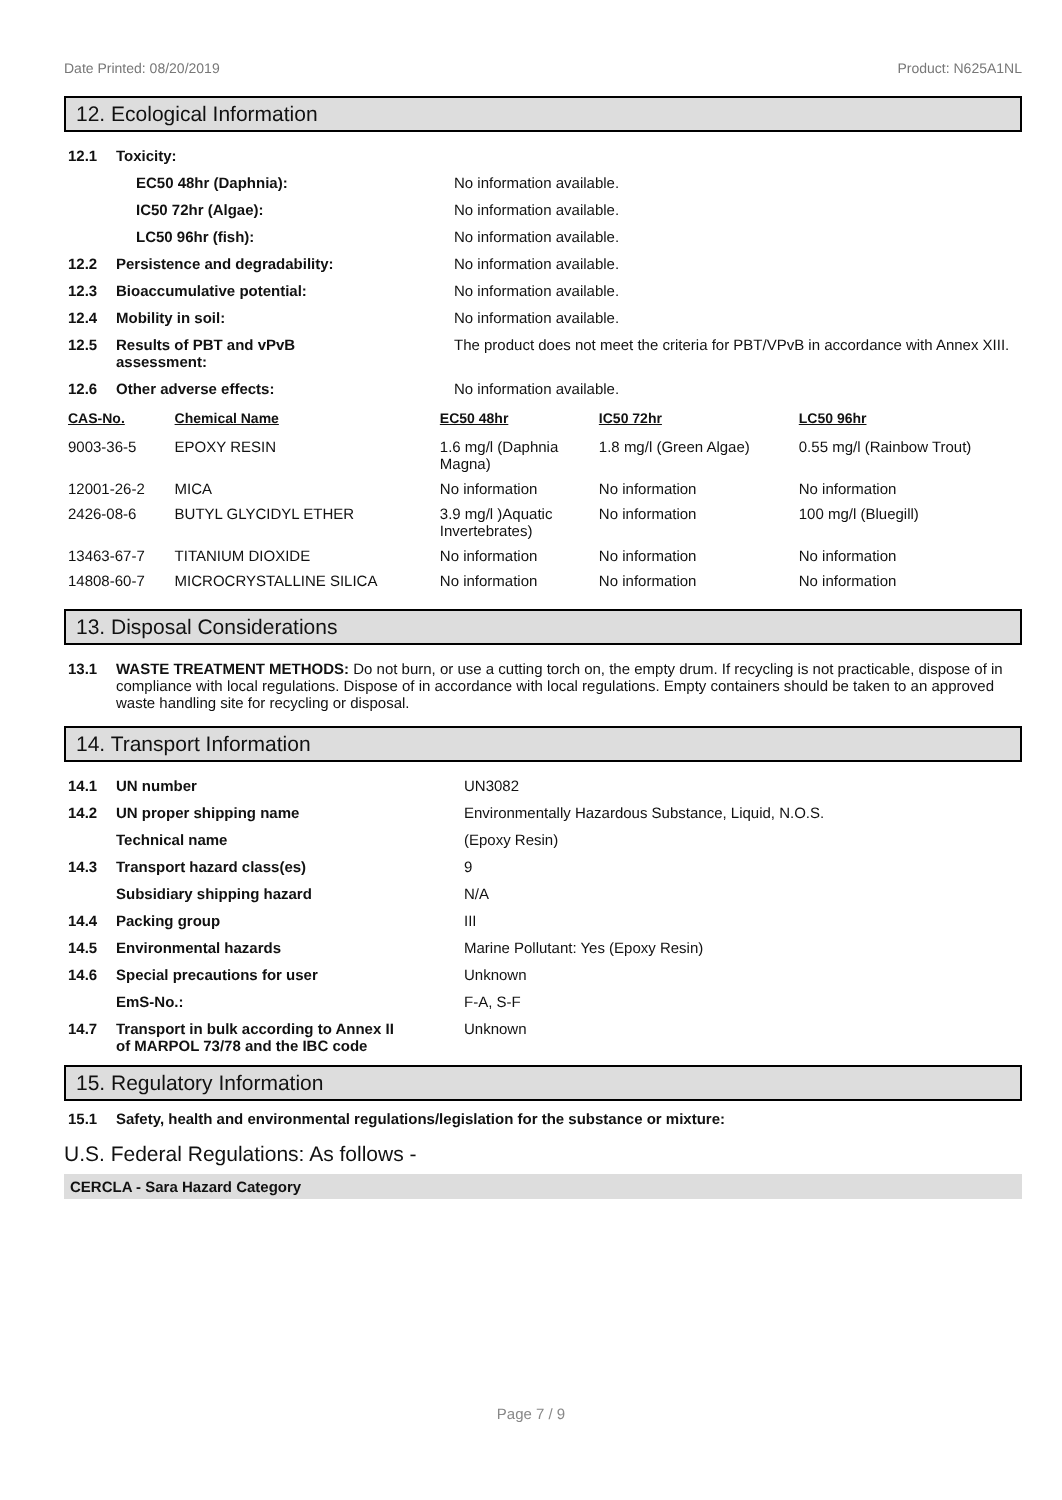Date Printed: 08/20/2019 Product: N625A1NL
12. Ecological Information
| 12.1 | Toxicity: | |
| | EC50 48hr (Daphnia): | No information available. |
| | IC50 72hr (Algae): | No information available. |
| | LC50 96hr (fish): | No information available. |
| 12.2 | Persistence and degradability: | No information available. |
| 12.3 | Bioaccumulative potential: | No information available. |
| 12.4 | Mobility in soil: | No information available. |
| 12.5 | Results of PBT and vPvB assessment: | The product does not meet the criteria for PBT/VPvB in accordance with Annex XIII. |
| 12.6 | Other adverse effects: | No information available. |
| CAS-No. | Chemical Name | EC50 48hr | IC50 72hr | LC50 96hr |
| --- | --- | --- | --- | --- |
| 9003-36-5 | EPOXY RESIN | 1.6 mg/l (Daphnia Magna) | 1.8 mg/l (Green Algae) | 0.55 mg/l (Rainbow Trout) |
| 12001-26-2 | MICA | No information | No information | No information |
| 2426-08-6 | BUTYL GLYCIDYL ETHER | 3.9 mg/l )Aquatic Invertebrates) | No information | 100 mg/l (Bluegill) |
| 13463-67-7 | TITANIUM DIOXIDE | No information | No information | No information |
| 14808-60-7 | MICROCRYSTALLINE SILICA | No information | No information | No information |
13. Disposal Considerations
| 13.1 | WASTE TREATMENT METHODS: Do not burn, or use a cutting torch on, the empty drum. If recycling is not practicable, dispose of in compliance with local regulations. Dispose of in accordance with local regulations. Empty containers should be taken to an approved waste handling site for recycling or disposal. |
14. Transport Information
| 14.1 | UN number | UN3082 |
| 14.2 | UN proper shipping name | Environmentally Hazardous Substance, Liquid, N.O.S. |
| | Technical name | (Epoxy Resin) |
| 14.3 | Transport hazard class(es) | 9 |
| | Subsidiary shipping hazard | N/A |
| 14.4 | Packing group | III |
| 14.5 | Environmental hazards | Marine Pollutant: Yes (Epoxy Resin) |
| 14.6 | Special precautions for user | Unknown |
| | EmS-No.: | F-A, S-F |
| 14.7 | Transport in bulk according to Annex II of MARPOL 73/78 and the IBC code | Unknown |
15. Regulatory Information
| 15.1 | Safety, health and environmental regulations/legislation for the substance or mixture: |
U.S. Federal Regulations: As follows -
CERCLA - Sara Hazard Category
Page 7 / 9